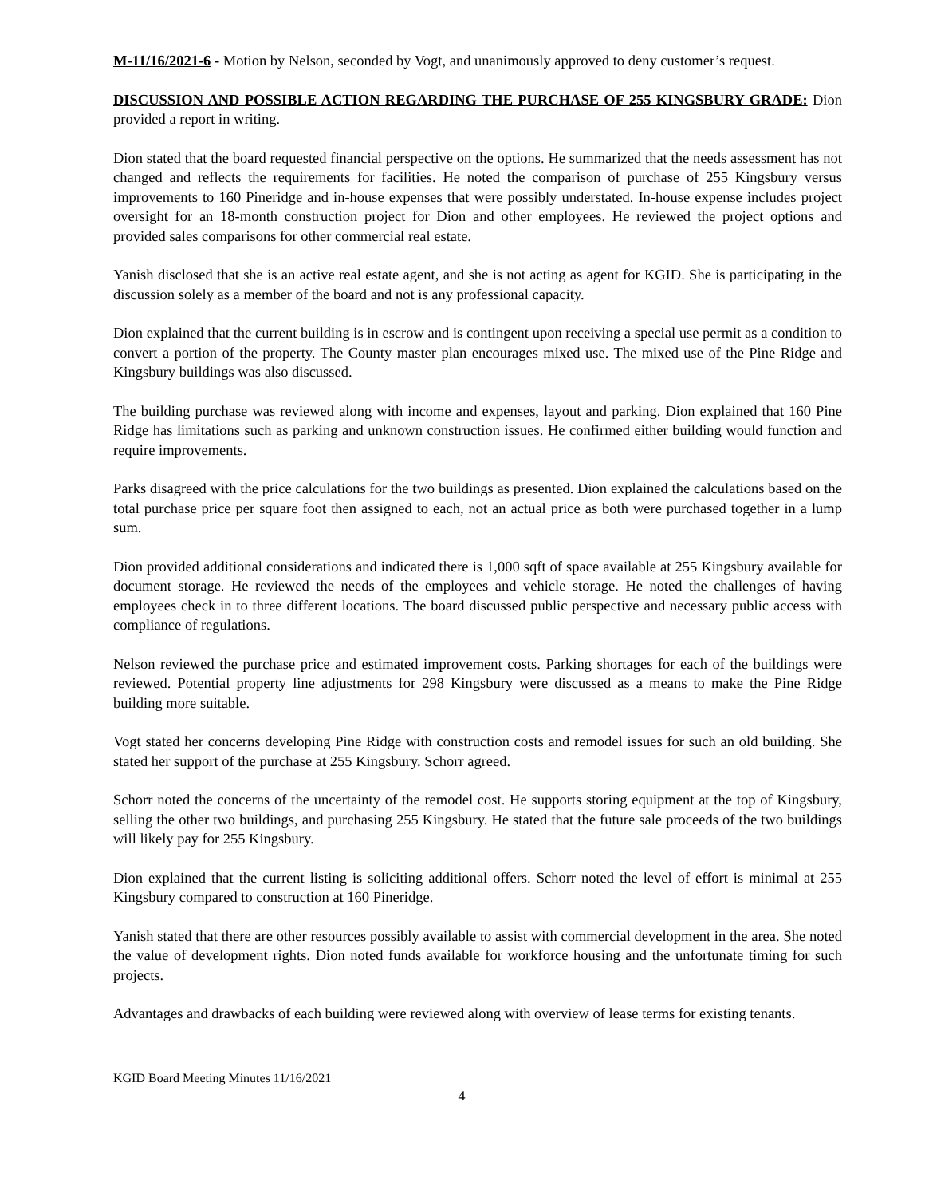M-11/16/2021-6 - Motion by Nelson, seconded by Vogt, and unanimously approved to deny customer’s request.
DISCUSSION AND POSSIBLE ACTION REGARDING THE PURCHASE OF 255 KINGSBURY GRADE: Dion provided a report in writing.
Dion stated that the board requested financial perspective on the options. He summarized that the needs assessment has not changed and reflects the requirements for facilities. He noted the comparison of purchase of 255 Kingsbury versus improvements to 160 Pineridge and in-house expenses that were possibly understated. In-house expense includes project oversight for an 18-month construction project for Dion and other employees. He reviewed the project options and provided sales comparisons for other commercial real estate.
Yanish disclosed that she is an active real estate agent, and she is not acting as agent for KGID. She is participating in the discussion solely as a member of the board and not is any professional capacity.
Dion explained that the current building is in escrow and is contingent upon receiving a special use permit as a condition to convert a portion of the property. The County master plan encourages mixed use. The mixed use of the Pine Ridge and Kingsbury buildings was also discussed.
The building purchase was reviewed along with income and expenses, layout and parking. Dion explained that 160 Pine Ridge has limitations such as parking and unknown construction issues. He confirmed either building would function and require improvements.
Parks disagreed with the price calculations for the two buildings as presented. Dion explained the calculations based on the total purchase price per square foot then assigned to each, not an actual price as both were purchased together in a lump sum.
Dion provided additional considerations and indicated there is 1,000 sqft of space available at 255 Kingsbury available for document storage. He reviewed the needs of the employees and vehicle storage. He noted the challenges of having employees check in to three different locations. The board discussed public perspective and necessary public access with compliance of regulations.
Nelson reviewed the purchase price and estimated improvement costs. Parking shortages for each of the buildings were reviewed. Potential property line adjustments for 298 Kingsbury were discussed as a means to make the Pine Ridge building more suitable.
Vogt stated her concerns developing Pine Ridge with construction costs and remodel issues for such an old building. She stated her support of the purchase at 255 Kingsbury. Schorr agreed.
Schorr noted the concerns of the uncertainty of the remodel cost. He supports storing equipment at the top of Kingsbury, selling the other two buildings, and purchasing 255 Kingsbury. He stated that the future sale proceeds of the two buildings will likely pay for 255 Kingsbury.
Dion explained that the current listing is soliciting additional offers. Schorr noted the level of effort is minimal at 255 Kingsbury compared to construction at 160 Pineridge.
Yanish stated that there are other resources possibly available to assist with commercial development in the area. She noted the value of development rights. Dion noted funds available for workforce housing and the unfortunate timing for such projects.
Advantages and drawbacks of each building were reviewed along with overview of lease terms for existing tenants.
KGID Board Meeting Minutes 11/16/2021
4